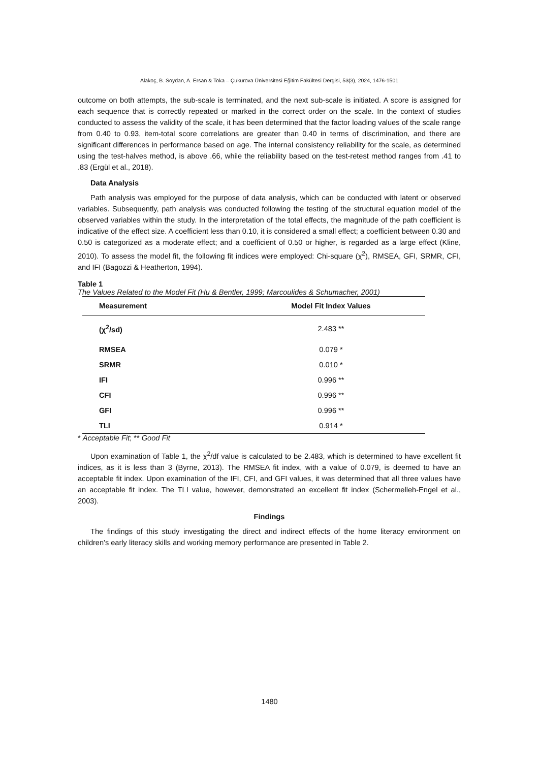Alakoç, B. Soydan, A. Ersan & Toka – Çukurova Üniversitesi Eğitim Fakültesi Dergisi, 53(3), 2024, 1476-1501
outcome on both attempts, the sub-scale is terminated, and the next sub-scale is initiated. A score is assigned for each sequence that is correctly repeated or marked in the correct order on the scale. In the context of studies conducted to assess the validity of the scale, it has been determined that the factor loading values of the scale range from 0.40 to 0.93, item-total score correlations are greater than 0.40 in terms of discrimination, and there are significant differences in performance based on age. The internal consistency reliability for the scale, as determined using the test-halves method, is above .66, while the reliability based on the test-retest method ranges from .41 to .83 (Ergül et al., 2018).
Data Analysis
Path analysis was employed for the purpose of data analysis, which can be conducted with latent or observed variables. Subsequently, path analysis was conducted following the testing of the structural equation model of the observed variables within the study. In the interpretation of the total effects, the magnitude of the path coefficient is indicative of the effect size. A coefficient less than 0.10, it is considered a small effect; a coefficient between 0.30 and 0.50 is categorized as a moderate effect; and a coefficient of 0.50 or higher, is regarded as a large effect (Kline, 2010). To assess the model fit, the following fit indices were employed: Chi-square (χ<sup>2</sup>), RMSEA, GFI, SRMR, CFI, and IFI (Bagozzi & Heatherton, 1994).
Table 1
The Values Related to the Model Fit (Hu & Bentler, 1999; Marcoulides & Schumacher, 2001)
| Measurement | Model Fit Index Values |
| --- | --- |
| (χ<sup>2</sup>/sd) | 2.483 ** |
| RMSEA | 0.079 * |
| SRMR | 0.010 * |
| IFI | 0.996 ** |
| CFI | 0.996 ** |
| GFI | 0.996 ** |
| TLI | 0.914 * |
* Acceptable Fit; ** Good Fit
Upon examination of Table 1, the χ<sup>2</sup>/df value is calculated to be 2.483, which is determined to have excellent fit indices, as it is less than 3 (Byrne, 2013). The RMSEA fit index, with a value of 0.079, is deemed to have an acceptable fit index. Upon examination of the IFI, CFI, and GFI values, it was determined that all three values have an acceptable fit index. The TLI value, however, demonstrated an excellent fit index (Schermelleh-Engel et al., 2003).
Findings
The findings of this study investigating the direct and indirect effects of the home literacy environment on children's early literacy skills and working memory performance are presented in Table 2.
1480